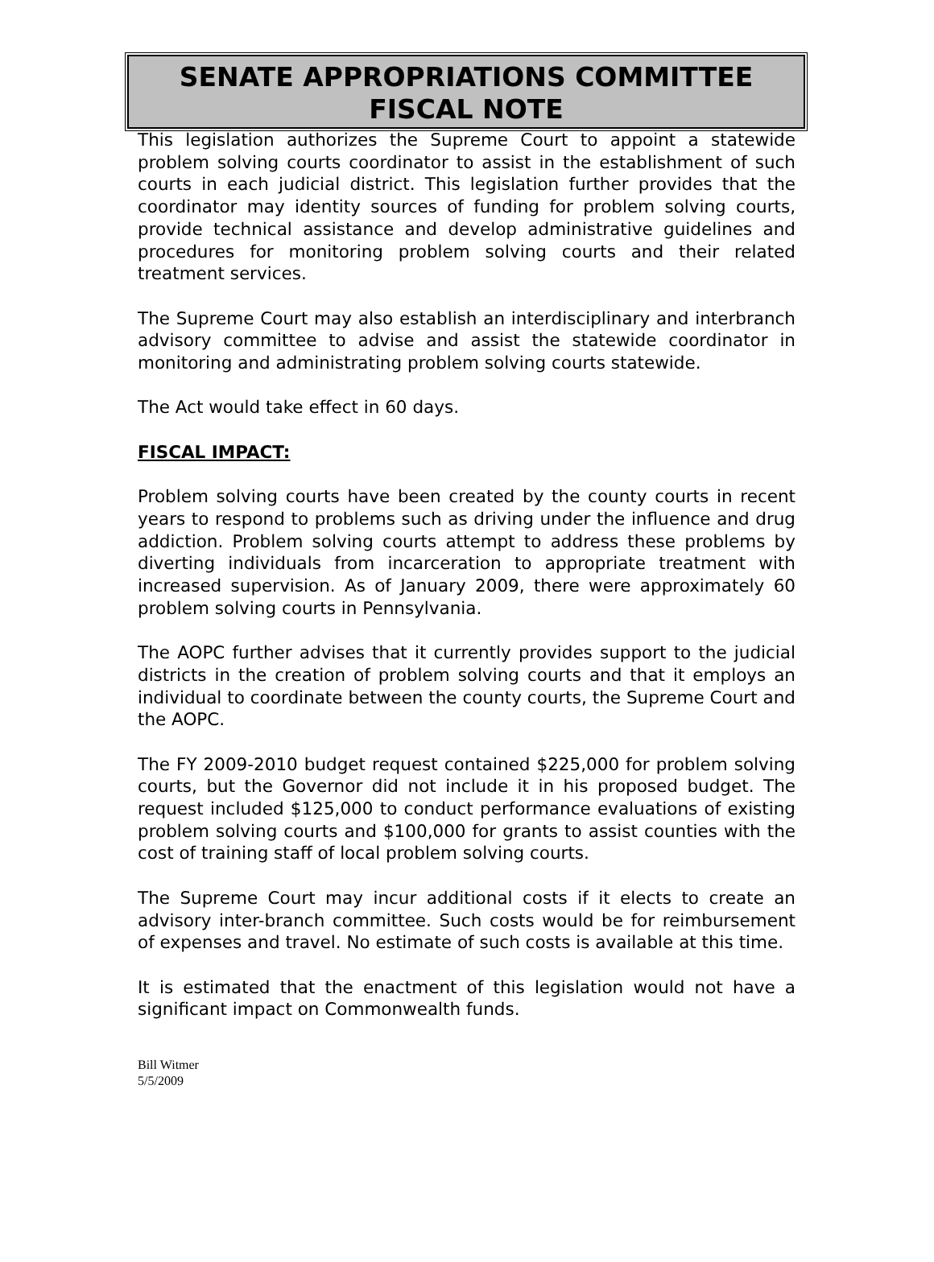SENATE APPROPRIATIONS COMMITTEE
FISCAL NOTE
This legislation authorizes the Supreme Court to appoint a statewide problem solving courts coordinator to assist in the establishment of such courts in each judicial district. This legislation further provides that the coordinator may identity sources of funding for problem solving courts, provide technical assistance and develop administrative guidelines and procedures for monitoring problem solving courts and their related treatment services.
The Supreme Court may also establish an interdisciplinary and interbranch advisory committee to advise and assist the statewide coordinator in monitoring and administrating problem solving courts statewide.
The Act would take effect in 60 days.
FISCAL IMPACT:
Problem solving courts have been created by the county courts in recent years to respond to problems such as driving under the influence and drug addiction. Problem solving courts attempt to address these problems by diverting individuals from incarceration to appropriate treatment with increased supervision. As of January 2009, there were approximately 60 problem solving courts in Pennsylvania.
The AOPC further advises that it currently provides support to the judicial districts in the creation of problem solving courts and that it employs an individual to coordinate between the county courts, the Supreme Court and the AOPC.
The FY 2009-2010 budget request contained $225,000 for problem solving courts, but the Governor did not include it in his proposed budget. The request included $125,000 to conduct performance evaluations of existing problem solving courts and $100,000 for grants to assist counties with the cost of training staff of local problem solving courts.
The Supreme Court may incur additional costs if it elects to create an advisory inter-branch committee. Such costs would be for reimbursement of expenses and travel. No estimate of such costs is available at this time.
It is estimated that the enactment of this legislation would not have a significant impact on Commonwealth funds.
Bill Witmer
5/5/2009